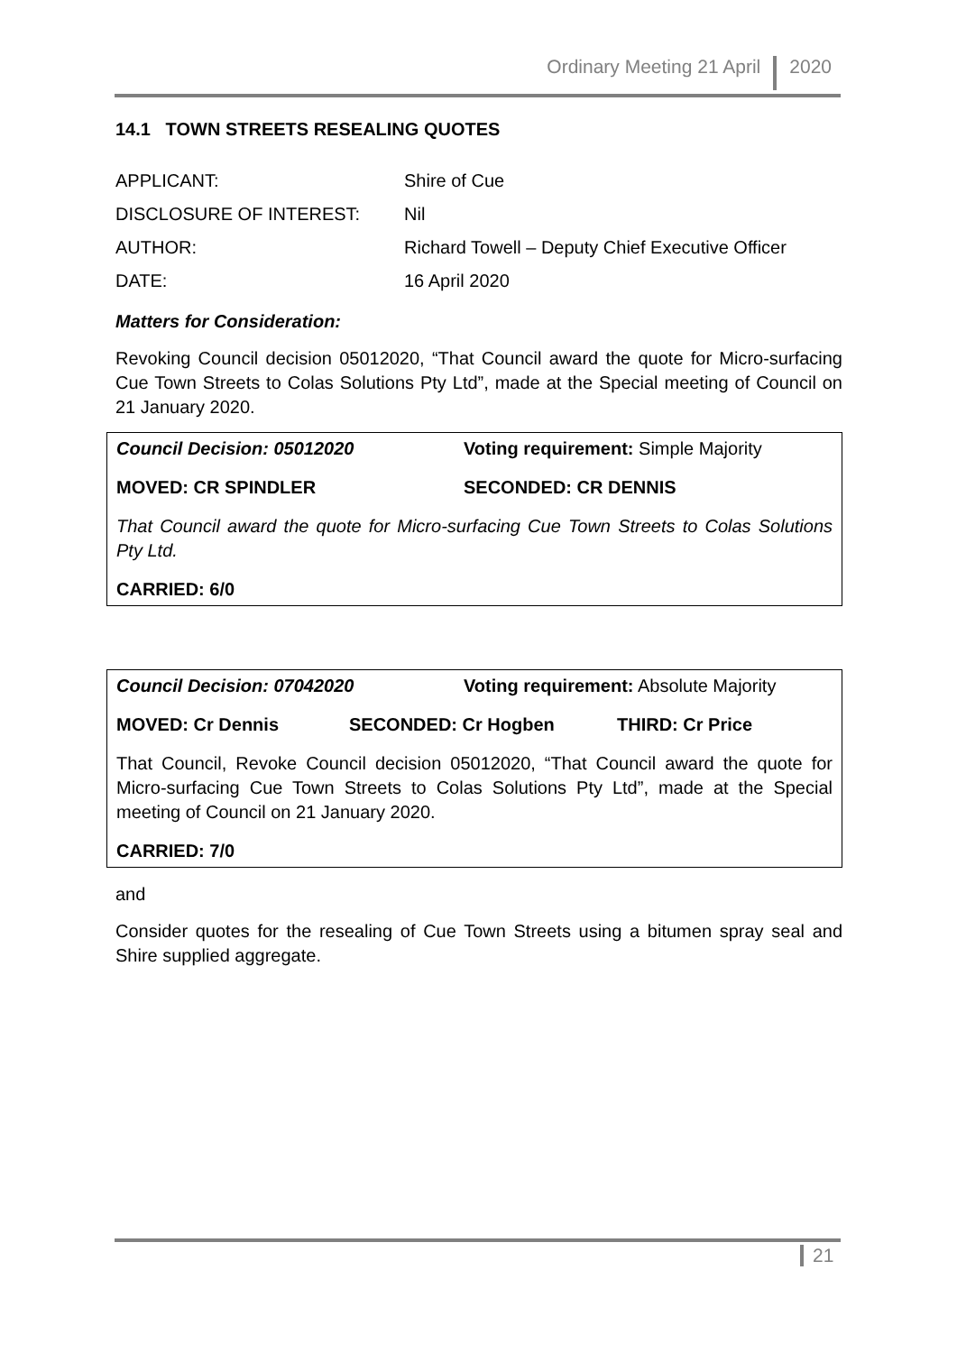Ordinary Meeting 21 April 2020
14.1 TOWN STREETS RESEALING QUOTES
| APPLICANT: | Shire of Cue |
| DISCLOSURE OF INTEREST: | Nil |
| AUTHOR: | Richard Towell – Deputy Chief Executive Officer |
| DATE: | 16 April 2020 |
Matters for Consideration:
Revoking Council decision 05012020, “That Council award the quote for Micro-surfacing Cue Town Streets to Colas Solutions Pty Ltd”, made at the Special meeting of Council on 21 January 2020.
Council Decision: 05012020 Voting requirement: Simple Majority
MOVED: CR SPINDLER SECONDED: CR DENNIS
That Council award the quote for Micro-surfacing Cue Town Streets to Colas Solutions Pty Ltd.
CARRIED: 6/0
Council Decision: 07042020 Voting requirement: Absolute Majority
MOVED: Cr Dennis SECONDED: Cr Hogben THIRD: Cr Price
That Council, Revoke Council decision 05012020, “That Council award the quote for Micro-surfacing Cue Town Streets to Colas Solutions Pty Ltd”, made at the Special meeting of Council on 21 January 2020.
CARRIED: 7/0
and
Consider quotes for the resealing of Cue Town Streets using a bitumen spray seal and Shire supplied aggregate.
21